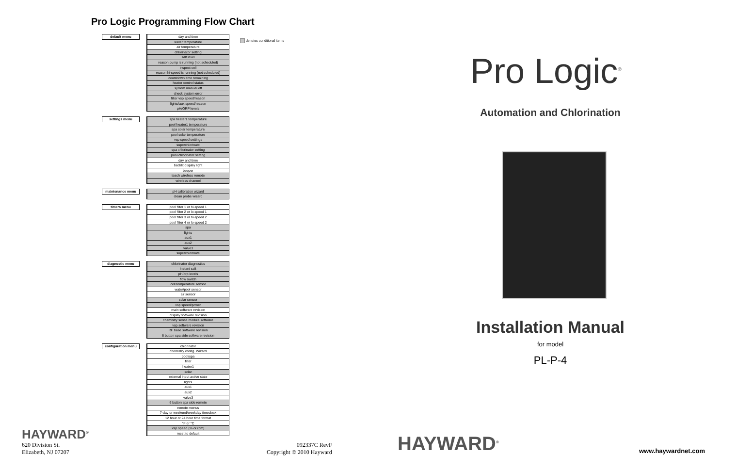Pro Logic Programming Flow Chart
denotes conditional items
default menu
day and time
water temperature
air temperature
chlorinator setting
salt level
reason pump is running (not scheduled)
inspect cell
reason hi-speed is running (not scheduled)
countdown time remaining
heater control status
system manual off
check system error
filter vsp speed/reason
lights/aux speed/reason
pH/ORP levels
settings menu
spa heater1 temperature
pool heater1 temperature
spa solar temperature
pool solar temperature
vsp speed settings
superchlorinate
spa chlorinator setting
pool chlorinator setting
day and time
backlit display light
beeper
teach wireless remote
wireless channel
maintenance menu
pH calibration wizard
clean probe wizard
timers menu
pool filter 1 or hi-speed 1
pool filter 2 or lo-speed 1
pool filter 3 or hi-speed 2
pool filter 4 or lo-speed 2
spa
lights
aux1
aux2
valve3
superchlorinate
diagnostic menu
chlorinator diagnostics
instant salt
pH/orp levels
flow switch
cell temperature sensor
water/pool sensor
air sensor
solar sensor
vsp speed/power
main software revision
display software revision
chemistry sense module software
vsp software revision
RF base software revision
6 button spa side software revision
configuration menu
chlorinator
chemistry config. Wizard
pool/spa
filter
heater1
solar
external input active state
lights
aux1
aux2
valve3
6 button spa side remote
remote menus
7-day or weekend/weekday timeclock
12 hour or 24 hour time format
°F or °C
vsp speed (% or rpm)
reset to default
HAYWARD<sup>®</sup>
620 Division St.
Elizabeth, NJ 07207
092337C RevF
Copyright © 2010 Hayward
Pro Logic<sup>®</sup>
Automation and Chlorination
Installation Manual
for model
PL-P-4
HAYWARD<sup>®</sup> www.haywardnet.com